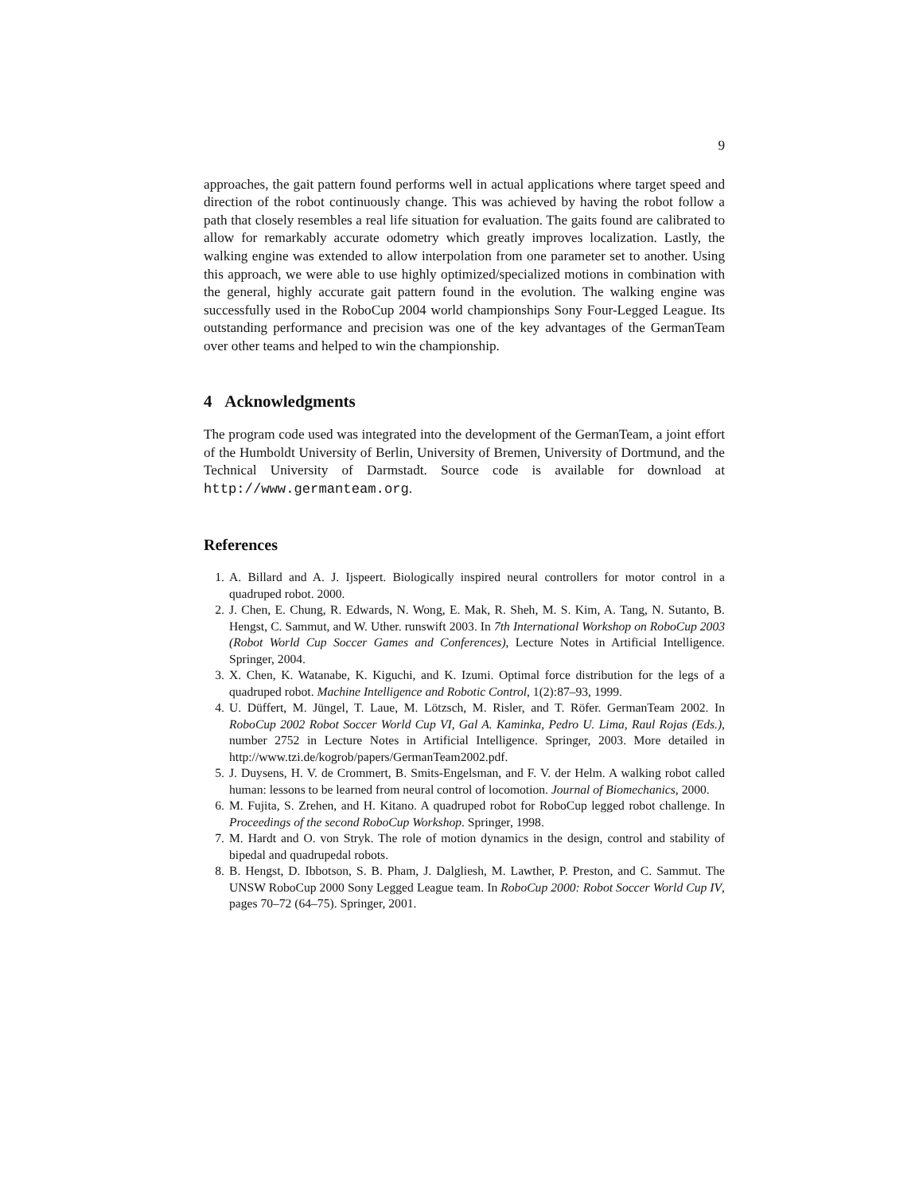9
approaches, the gait pattern found performs well in actual applications where target speed and direction of the robot continuously change. This was achieved by having the robot follow a path that closely resembles a real life situation for evaluation. The gaits found are calibrated to allow for remarkably accurate odometry which greatly improves localization. Lastly, the walking engine was extended to allow interpolation from one parameter set to another. Using this approach, we were able to use highly optimized/specialized motions in combination with the general, highly accurate gait pattern found in the evolution. The walking engine was successfully used in the RoboCup 2004 world championships Sony Four-Legged League. Its outstanding performance and precision was one of the key advantages of the GermanTeam over other teams and helped to win the championship.
4 Acknowledgments
The program code used was integrated into the development of the GermanTeam, a joint effort of the Humboldt University of Berlin, University of Bremen, University of Dortmund, and the Technical University of Darmstadt. Source code is available for download at http://www.germanteam.org.
References
1. A. Billard and A. J. Ijspeert. Biologically inspired neural controllers for motor control in a quadruped robot. 2000.
2. J. Chen, E. Chung, R. Edwards, N. Wong, E. Mak, R. Sheh, M. S. Kim, A. Tang, N. Sutanto, B. Hengst, C. Sammut, and W. Uther. runswift 2003. In 7th International Workshop on RoboCup 2003 (Robot World Cup Soccer Games and Conferences), Lecture Notes in Artificial Intelligence. Springer, 2004.
3. X. Chen, K. Watanabe, K. Kiguchi, and K. Izumi. Optimal force distribution for the legs of a quadruped robot. Machine Intelligence and Robotic Control, 1(2):87–93, 1999.
4. U. Düffert, M. Jüngel, T. Laue, M. Lötzsch, M. Risler, and T. Röfer. GermanTeam 2002. In RoboCup 2002 Robot Soccer World Cup VI, Gal A. Kaminka, Pedro U. Lima, Raul Rojas (Eds.), number 2752 in Lecture Notes in Artificial Intelligence. Springer, 2003. More detailed in http://www.tzi.de/kogrob/papers/GermanTeam2002.pdf.
5. J. Duysens, H. V. de Crommert, B. Smits-Engelsman, and F. V. der Helm. A walking robot called human: lessons to be learned from neural control of locomotion. Journal of Biomechanics, 2000.
6. M. Fujita, S. Zrehen, and H. Kitano. A quadruped robot for RoboCup legged robot challenge. In Proceedings of the second RoboCup Workshop. Springer, 1998.
7. M. Hardt and O. von Stryk. The role of motion dynamics in the design, control and stability of bipedal and quadrupedal robots.
8. B. Hengst, D. Ibbotson, S. B. Pham, J. Dalgliesh, M. Lawther, P. Preston, and C. Sammut. The UNSW RoboCup 2000 Sony Legged League team. In RoboCup 2000: Robot Soccer World Cup IV, pages 70–72 (64–75). Springer, 2001.